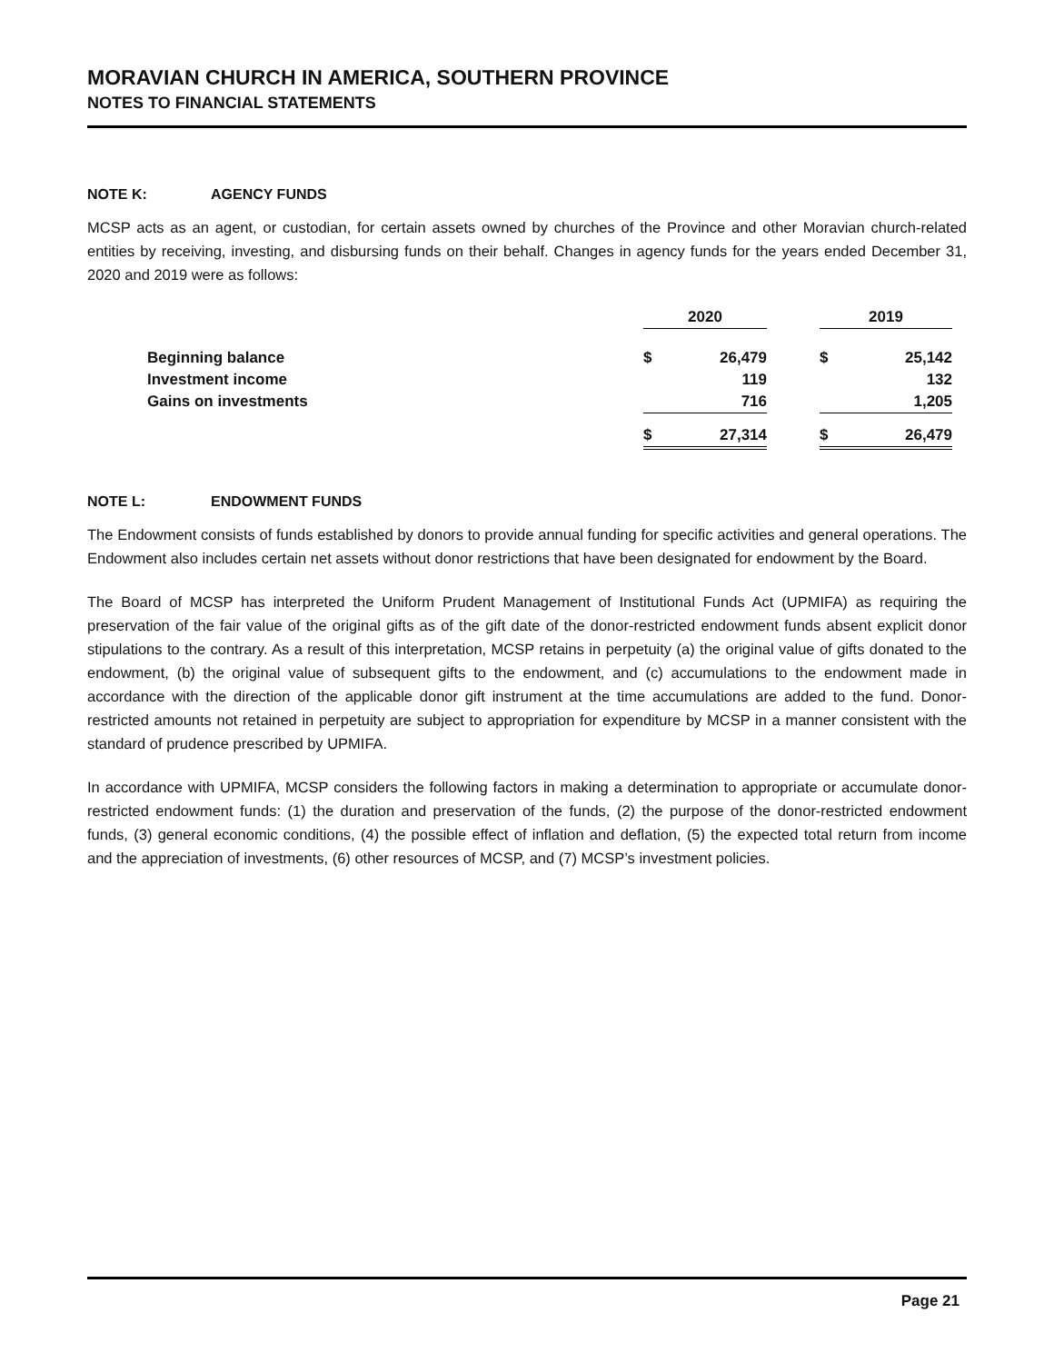MORAVIAN CHURCH IN AMERICA, SOUTHERN PROVINCE
NOTES TO FINANCIAL STATEMENTS
NOTE K: AGENCY FUNDS
MCSP acts as an agent, or custodian, for certain assets owned by churches of the Province and other Moravian church-related entities by receiving, investing, and disbursing funds on their behalf. Changes in agency funds for the years ended December 31, 2020 and 2019 were as follows:
| | 2020 | | | 2019 | |
| --- | --- | --- | --- | --- | --- |
| Beginning balance | $ | 26,479 | | $ | 25,142 |
| Investment income | | 119 | | | 132 |
| Gains on investments | | 716 | | | 1,205 |
| | $ | 27,314 | | $ | 26,479 |
NOTE L: ENDOWMENT FUNDS
The Endowment consists of funds established by donors to provide annual funding for specific activities and general operations. The Endowment also includes certain net assets without donor restrictions that have been designated for endowment by the Board.
The Board of MCSP has interpreted the Uniform Prudent Management of Institutional Funds Act (UPMIFA) as requiring the preservation of the fair value of the original gifts as of the gift date of the donor-restricted endowment funds absent explicit donor stipulations to the contrary. As a result of this interpretation, MCSP retains in perpetuity (a) the original value of gifts donated to the endowment, (b) the original value of subsequent gifts to the endowment, and (c) accumulations to the endowment made in accordance with the direction of the applicable donor gift instrument at the time accumulations are added to the fund. Donor-restricted amounts not retained in perpetuity are subject to appropriation for expenditure by MCSP in a manner consistent with the standard of prudence prescribed by UPMIFA.
In accordance with UPMIFA, MCSP considers the following factors in making a determination to appropriate or accumulate donor-restricted endowment funds: (1) the duration and preservation of the funds, (2) the purpose of the donor-restricted endowment funds, (3) general economic conditions, (4) the possible effect of inflation and deflation, (5) the expected total return from income and the appreciation of investments, (6) other resources of MCSP, and (7) MCSP’s investment policies.
Page 21